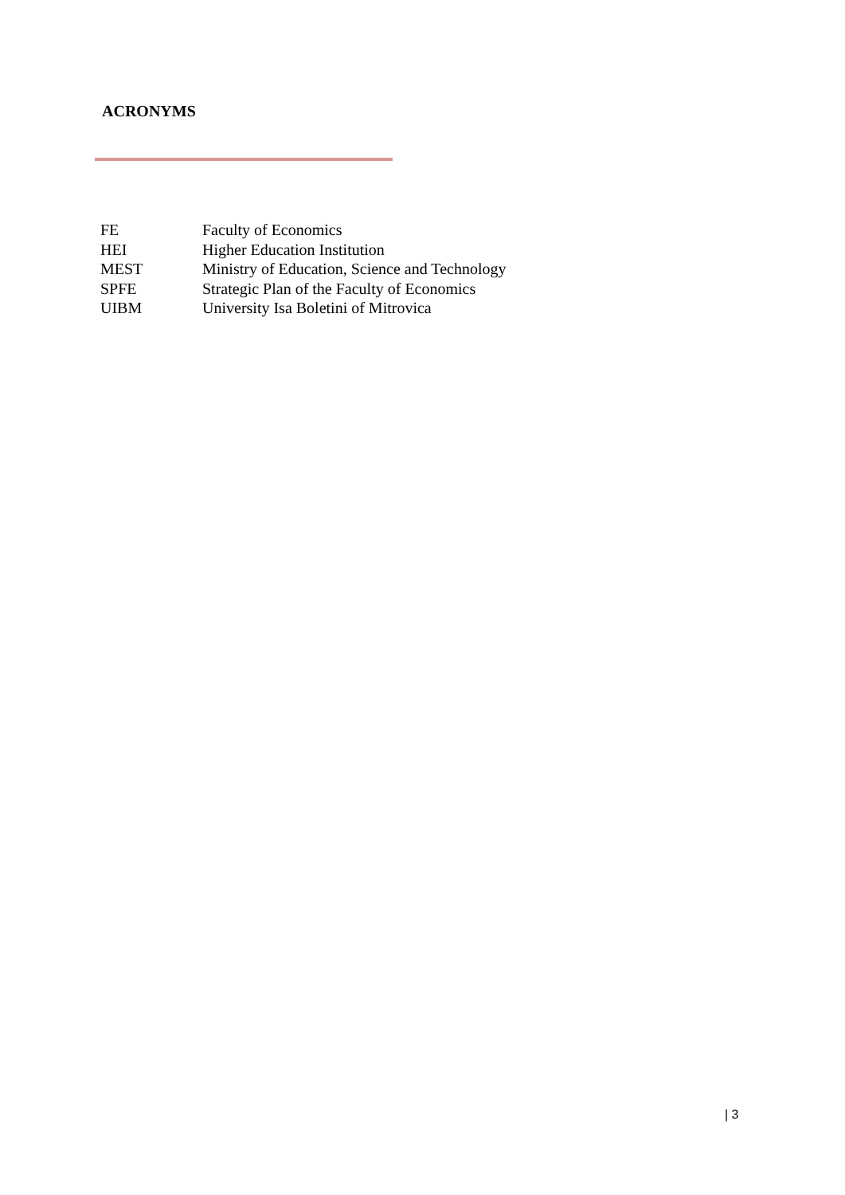ACRONYMS
| FE | Faculty of Economics |
| HEI | Higher Education Institution |
| MEST | Ministry of Education, Science and Technology |
| SPFE | Strategic Plan of the Faculty of Economics |
| UIBM | University Isa Boletini of Mitrovica |
| 3